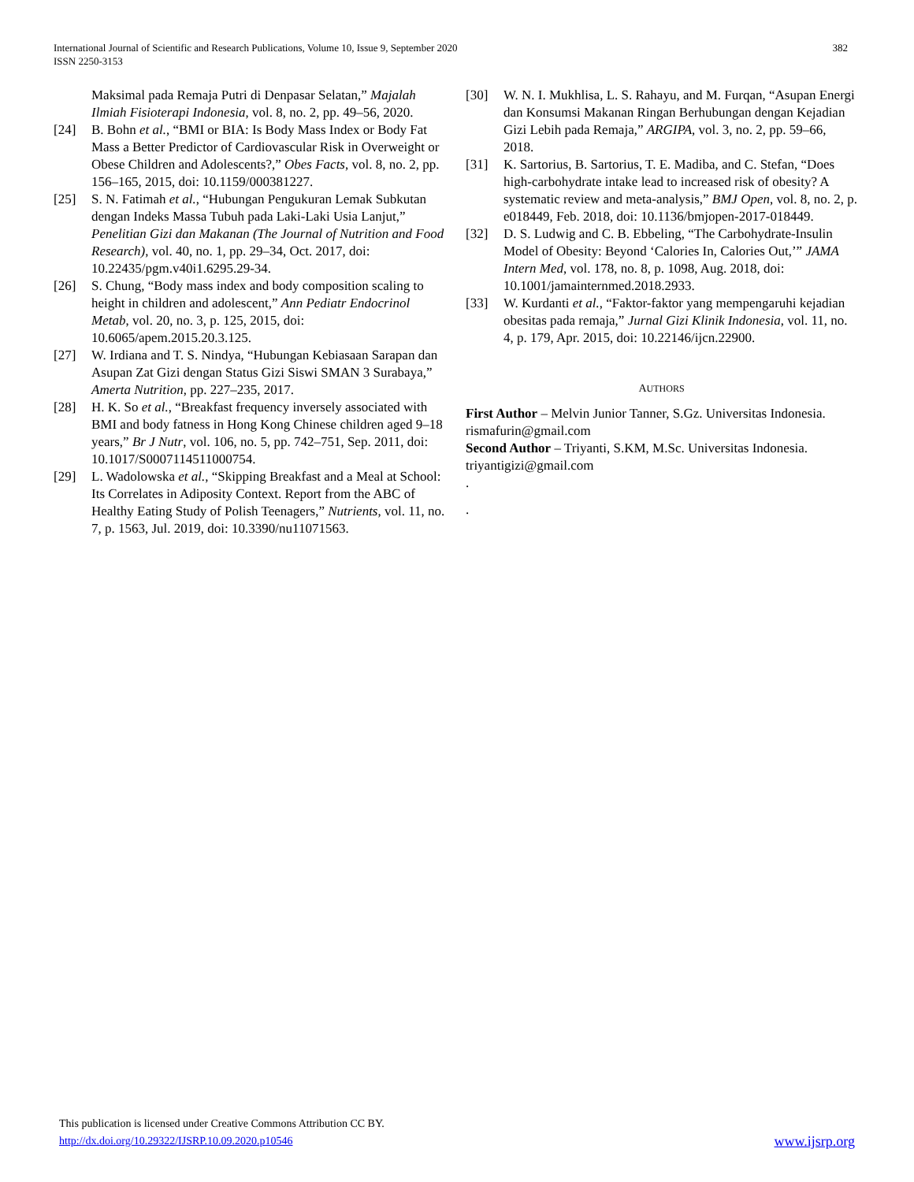382 International Journal of Scientific and Research Publications, Volume 10, Issue 9, September 2020
ISSN 2250-3153
Maksimal pada Remaja Putri di Denpasar Selatan,” Majalah Ilmiah Fisioterapi Indonesia, vol. 8, no. 2, pp. 49–56, 2020.
[24] B. Bohn et al., “BMI or BIA: Is Body Mass Index or Body Fat Mass a Better Predictor of Cardiovascular Risk in Overweight or Obese Children and Adolescents?,” Obes Facts, vol. 8, no. 2, pp. 156–165, 2015, doi: 10.1159/000381227.
[25] S. N. Fatimah et al., “Hubungan Pengukuran Lemak Subkutan dengan Indeks Massa Tubuh pada Laki-Laki Usia Lanjut,” Penelitian Gizi dan Makanan (The Journal of Nutrition and Food Research), vol. 40, no. 1, pp. 29–34, Oct. 2017, doi: 10.22435/pgm.v40i1.6295.29-34.
[26] S. Chung, “Body mass index and body composition scaling to height in children and adolescent,” Ann Pediatr Endocrinol Metab, vol. 20, no. 3, p. 125, 2015, doi: 10.6065/apem.2015.20.3.125.
[27] W. Irdiana and T. S. Nindya, “Hubungan Kebiasaan Sarapan dan Asupan Zat Gizi dengan Status Gizi Siswi SMAN 3 Surabaya,” Amerta Nutrition, pp. 227–235, 2017.
[28] H. K. So et al., “Breakfast frequency inversely associated with BMI and body fatness in Hong Kong Chinese children aged 9–18 years,” Br J Nutr, vol. 106, no. 5, pp. 742–751, Sep. 2011, doi: 10.1017/S0007114511000754.
[29] L. Wadolowska et al., “Skipping Breakfast and a Meal at School: Its Correlates in Adiposity Context. Report from the ABC of Healthy Eating Study of Polish Teenagers,” Nutrients, vol. 11, no. 7, p. 1563, Jul. 2019, doi: 10.3390/nu11071563.
[30] W. N. I. Mukhlisa, L. S. Rahayu, and M. Furqan, “Asupan Energi dan Konsumsi Makanan Ringan Berhubungan dengan Kejadian Gizi Lebih pada Remaja,” ARGIPA, vol. 3, no. 2, pp. 59–66, 2018.
[31] K. Sartorius, B. Sartorius, T. E. Madiba, and C. Stefan, “Does high-carbohydrate intake lead to increased risk of obesity? A systematic review and meta-analysis,” BMJ Open, vol. 8, no. 2, p. e018449, Feb. 2018, doi: 10.1136/bmjopen-2017-018449.
[32] D. S. Ludwig and C. B. Ebbeling, “The Carbohydrate-Insulin Model of Obesity: Beyond ‘Calories In, Calories Out,’” JAMA Intern Med, vol. 178, no. 8, p. 1098, Aug. 2018, doi: 10.1001/jamainternmed.2018.2933.
[33] W. Kurdanti et al., “Faktor-faktor yang mempengaruhi kejadian obesitas pada remaja,” Jurnal Gizi Klinik Indonesia, vol. 11, no. 4, p. 179, Apr. 2015, doi: 10.22146/ijcn.22900.
AUTHORS
First Author – Melvin Junior Tanner, S.Gz. Universitas Indonesia. rismafurin@gmail.com
Second Author – Triyanti, S.KM, M.Sc. Universitas Indonesia. triyantigizi@gmail.com
.
.
This publication is licensed under Creative Commons Attribution CC BY.
http://dx.doi.org/10.29322/IJSRP.10.09.2020.p10546
www.ijsrp.org